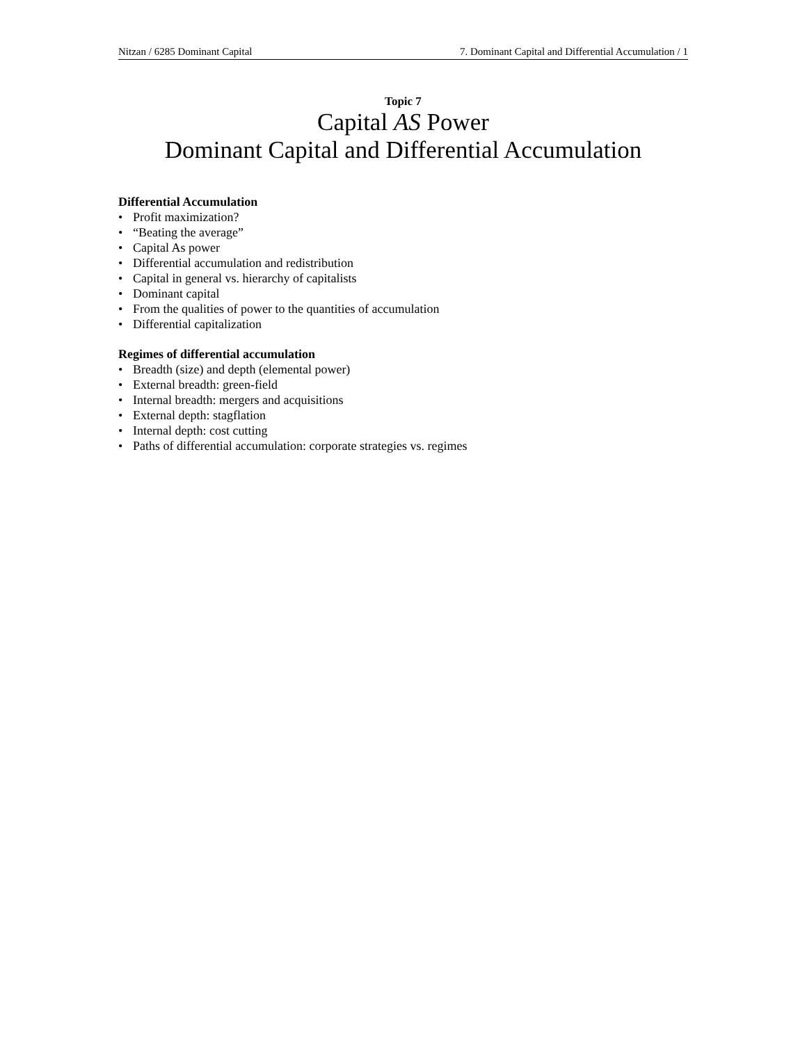Nitzan / 6285 Dominant Capital 7. Dominant Capital and Differential Accumulation / 1
Topic 7
Capital AS Power
Dominant Capital and Differential Accumulation
Differential Accumulation
• Profit maximization?
• “Beating the average”
• Capital As power
• Differential accumulation and redistribution
• Capital in general vs. hierarchy of capitalists
• Dominant capital
• From the qualities of power to the quantities of accumulation
• Differential capitalization
Regimes of differential accumulation
• Breadth (size) and depth (elemental power)
• External breadth: green-field
• Internal breadth: mergers and acquisitions
• External depth: stagflation
• Internal depth: cost cutting
• Paths of differential accumulation: corporate strategies vs. regimes